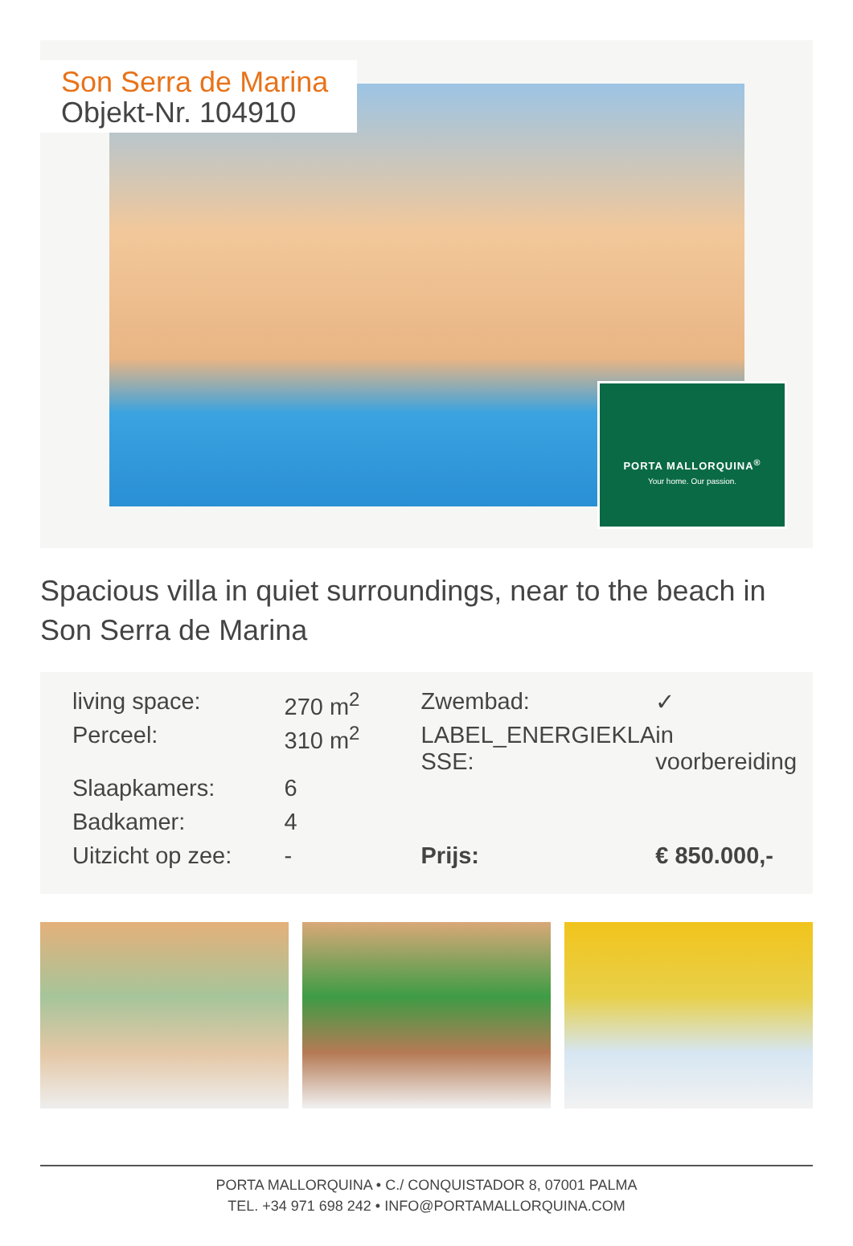Son Serra de Marina
Objekt-Nr. 104910
PORTA MALLORQUINA<sup>®</sup>
Your home. Our passion.
Spacious villa in quiet surroundings, near to the beach in Son Serra de Marina
| living space: | 270 m<sup>2</sup> | Zwembad: | ✓ |
| Perceel: | 310 m<sup>2</sup> | LABEL_ENERGIEKLA SSE: | in voorbereiding |
| Slaapkamers: | 6 | | |
| Badkamer: | 4 | | |
| Uitzicht op zee: | - | Prijs: | € 850.000,- |
PORTA MALLORQUINA • C./ CONQUISTADOR 8, 07001 PALMA
TEL. +34 971 698 242 • INFO@PORTAMALLORQUINA.COM